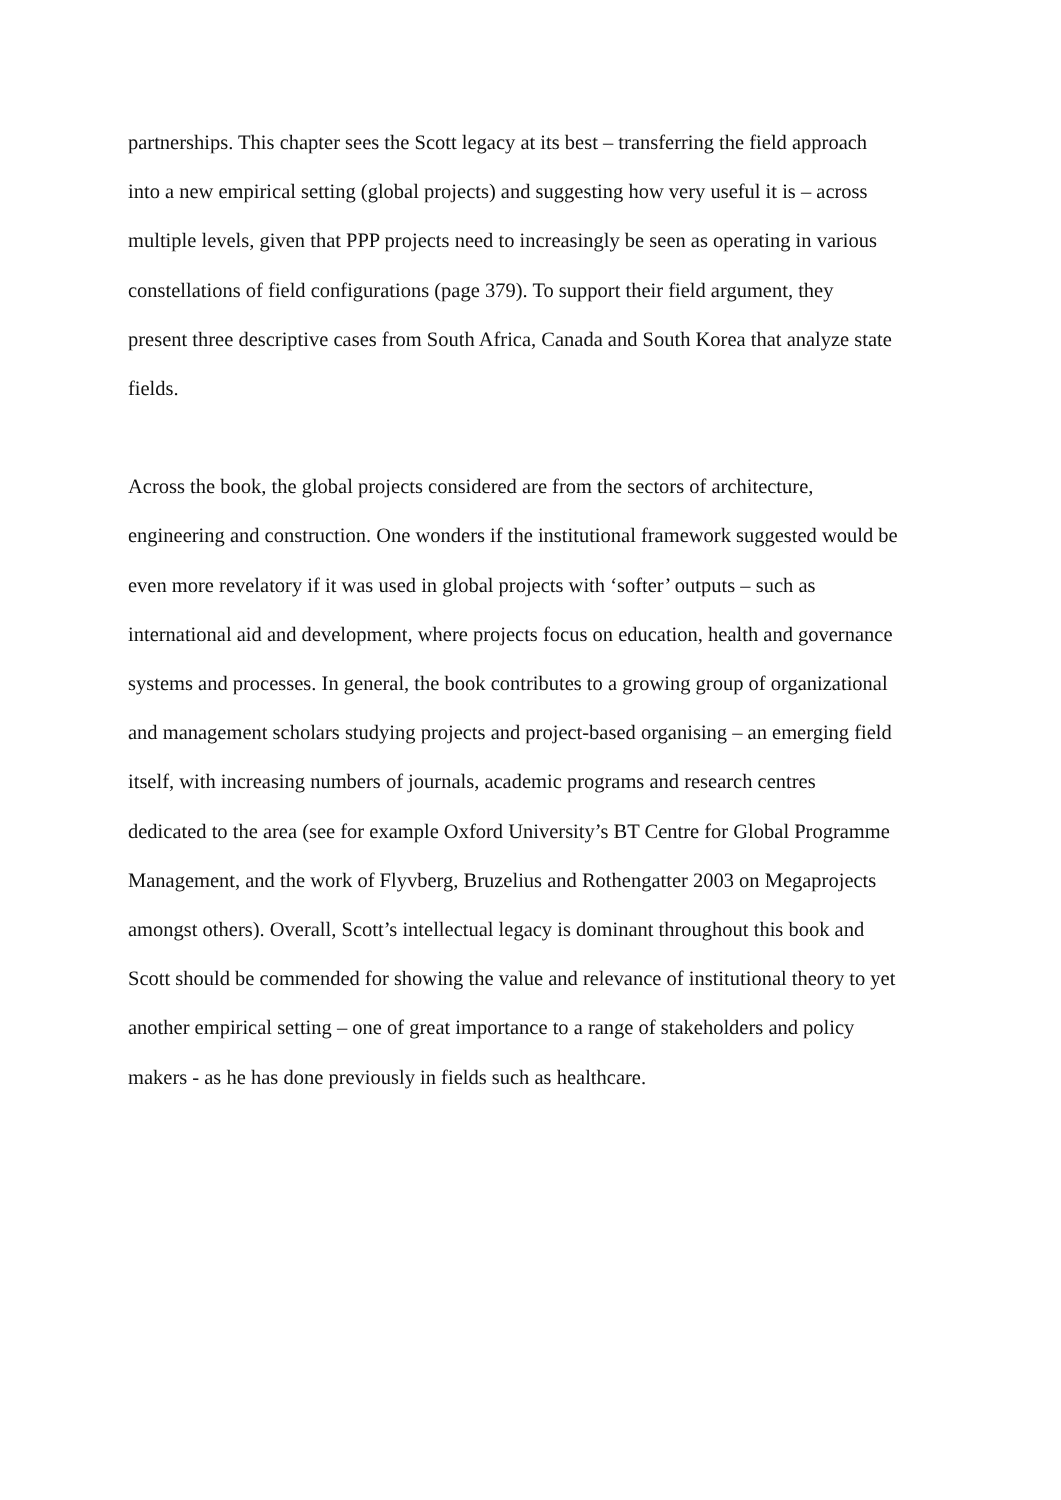partnerships. This chapter sees the Scott legacy at its best – transferring the field approach
into a new empirical setting (global projects) and suggesting how very useful it is – across
multiple levels, given that PPP projects need to increasingly be seen as operating in various
constellations of field configurations (page 379). To support their field argument, they
present three descriptive cases from South Africa, Canada and South Korea that analyze state
fields.
Across the book, the global projects considered are from the sectors of architecture,
engineering and construction. One wonders if the institutional framework suggested would be
even more revelatory if it was used in global projects with ‘softer’ outputs – such as
international aid and development, where projects focus on education, health and governance
systems and processes. In general, the book contributes to a growing group of organizational
and management scholars studying projects and project-based organising – an emerging field
itself, with increasing numbers of journals, academic programs and research centres
dedicated to the area (see for example Oxford University’s BT Centre for Global Programme
Management, and the work of Flyvberg, Bruzelius and Rothengatter 2003 on Megaprojects
amongst others). Overall, Scott’s intellectual legacy is dominant throughout this book and
Scott should be commended for showing the value and relevance of institutional theory to yet
another empirical setting – one of great importance to a range of stakeholders and policy
makers - as he has done previously in fields such as healthcare.